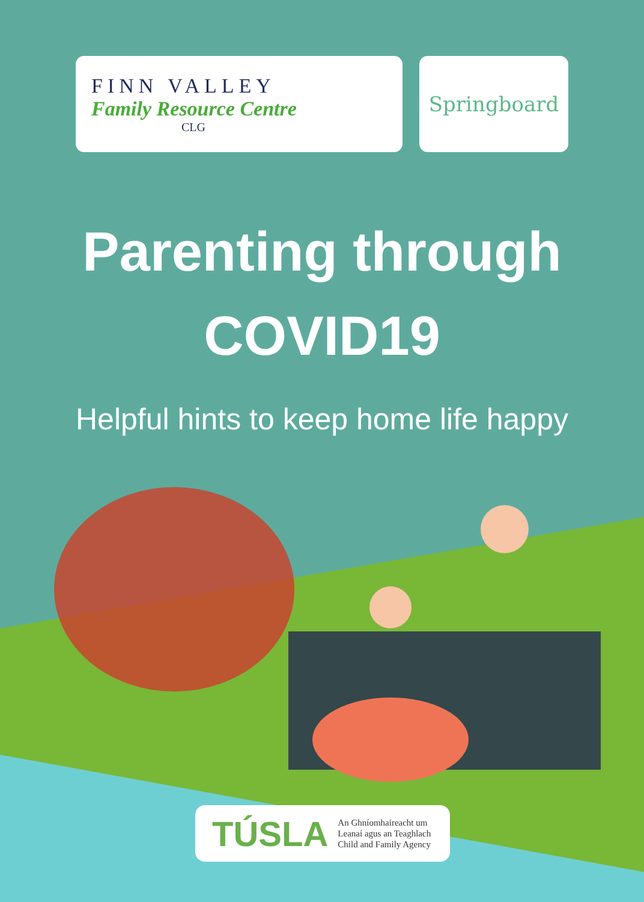FINN VALLEY
Family Resource Centre
CLG
Springboard
Parenting through
COVID19
Helpful hints to keep home life happy
TÚSLA
An Ghníomhaireacht um
Leanaí agus an Teaghlach
Child and Family Agency